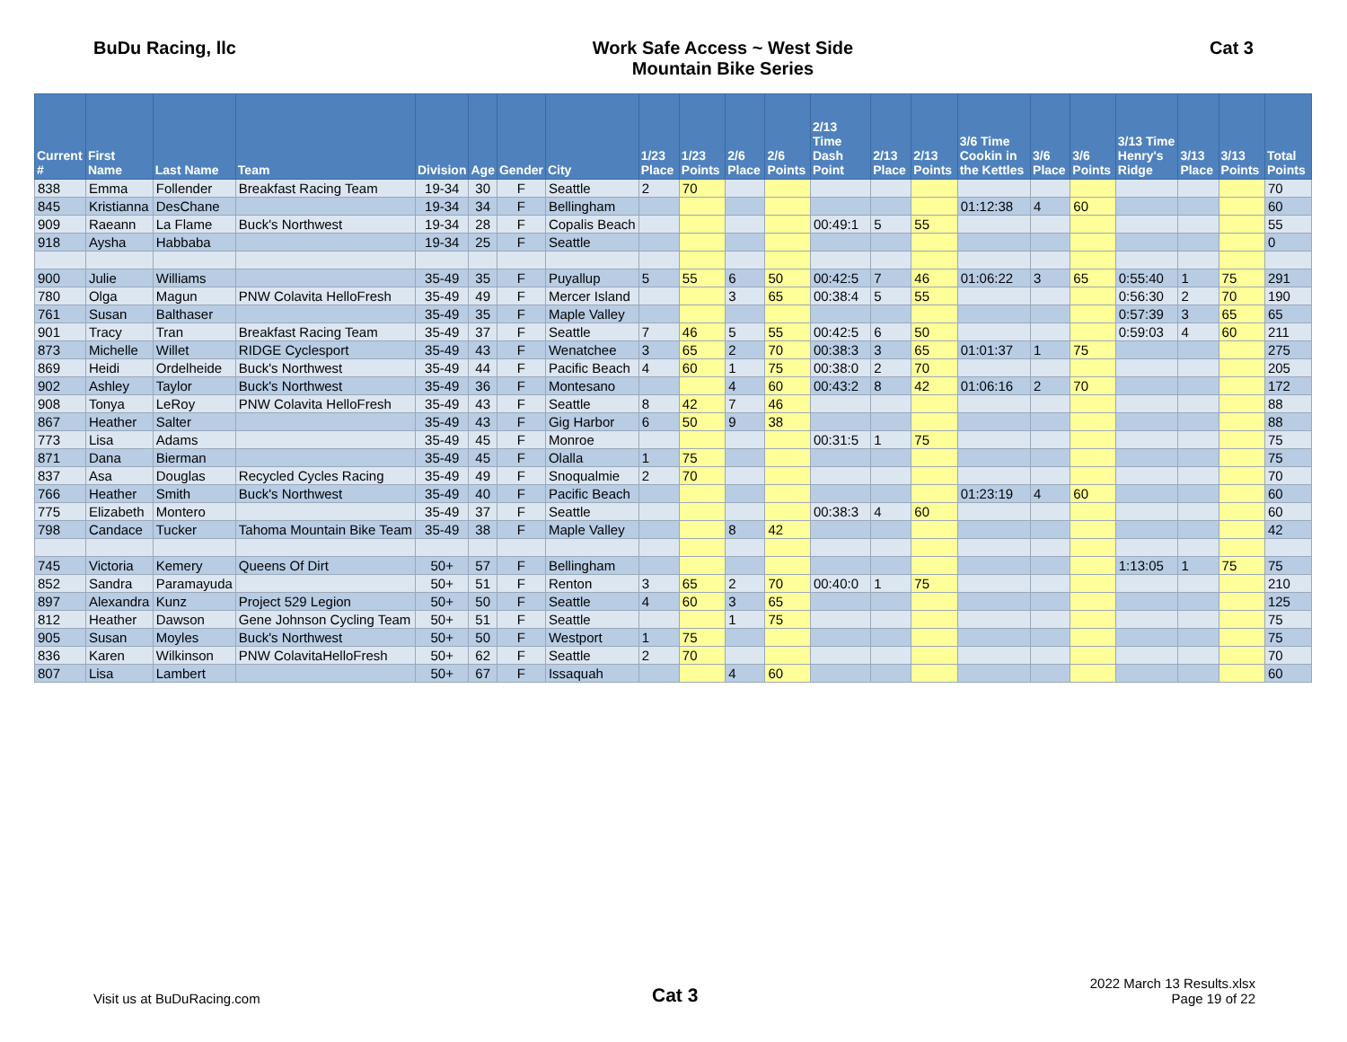BuDu Racing, llc Work Safe Access ~ West Side
Mountain Bike Series
Cat 3
| Current # | First Name | Last Name | Team | Division | Age | Gender | City | 1/23 Place | 1/23 Points | 2/6 Place | 2/6 Points | 2/13 Time Dash Point | 2/13 Place | 2/13 Points | 3/6 Time Cookin in the Kettles | 3/6 Place | 3/6 Points | 3/13 Time Henry's Ridge | 3/13 Place | 3/13 Points | Total Points |
| --- | --- | --- | --- | --- | --- | --- | --- | --- | --- | --- | --- | --- | --- | --- | --- | --- | --- | --- | --- | --- | --- |
| 838 | Emma | Follender | Breakfast Racing Team | 19-34 | 30 | F | Seattle | 2 | 70 | | | | | | | | | | | | 70 |
| 845 | Kristianna | DesChane | | 19-34 | 34 | F | Bellingham | | | | | | | | 01:12:38 | 4 | 60 | | | | 60 |
| 909 | Raeann | La Flame | Buck's Northwest | 19-34 | 28 | F | Copalis Beach | | | | | 00:49:1 | 5 | 55 | | | | | | | 55 |
| 918 | Aysha | Habbaba | | 19-34 | 25 | F | Seattle | | | | | | | | | | | | | | 0 |
| 900 | Julie | Williams | | 35-49 | 35 | F | Puyallup | 5 | 55 | 6 | 50 | 00:42:5 | 7 | 46 | 01:06:22 | 3 | 65 | 0:55:40 | 1 | 75 | 291 |
| 780 | Olga | Magun | PNW Colavita HelloFresh | 35-49 | 49 | F | Mercer Island | | | 3 | 65 | 00:38:4 | 5 | 55 | | | | 0:56:30 | 2 | 70 | 190 |
| 761 | Susan | Balthaser | | 35-49 | 35 | F | Maple Valley | | | | | | | | | | | 0:57:39 | 3 | 65 | 65 |
| 901 | Tracy | Tran | Breakfast Racing Team | 35-49 | 37 | F | Seattle | 7 | 46 | 5 | 55 | 00:42:5 | 6 | 50 | | | | 0:59:03 | 4 | 60 | 211 |
| 873 | Michelle | Willet | RIDGE Cyclesport | 35-49 | 43 | F | Wenatchee | 3 | 65 | 2 | 70 | 00:38:3 | 3 | 65 | 01:01:37 | 1 | 75 | | | | 275 |
| 869 | Heidi | Ordelheide | Buck's Northwest | 35-49 | 44 | F | Pacific Beach | 4 | 60 | 1 | 75 | 00:38:0 | 2 | 70 | | | | | | | 205 |
| 902 | Ashley | Taylor | Buck's Northwest | 35-49 | 36 | F | Montesano | | | 4 | 60 | 00:43:2 | 8 | 42 | 01:06:16 | 2 | 70 | | | | 172 |
| 908 | Tonya | LeRoy | PNW Colavita HelloFresh | 35-49 | 43 | F | Seattle | 8 | 42 | 7 | 46 | | | | | | | | | | 88 |
| 867 | Heather | Salter | | 35-49 | 43 | F | Gig Harbor | 6 | 50 | 9 | 38 | | | | | | | | | | 88 |
| 773 | Lisa | Adams | | 35-49 | 45 | F | Monroe | | | | | 00:31:5 | 1 | 75 | | | | | | | 75 |
| 871 | Dana | Bierman | | 35-49 | 45 | F | Olalla | 1 | 75 | | | | | | | | | | | | 75 |
| 837 | Asa | Douglas | Recycled Cycles Racing | 35-49 | 49 | F | Snoqualmie | 2 | 70 | | | | | | | | | | | | 70 |
| 766 | Heather | Smith | Buck's Northwest | 35-49 | 40 | F | Pacific Beach | | | | | | | | 01:23:19 | 4 | 60 | | | | 60 |
| 775 | Elizabeth | Montero | | 35-49 | 37 | F | Seattle | | | | | 00:38:3 | 4 | 60 | | | | | | | 60 |
| 798 | Candace | Tucker | Tahoma Mountain Bike Team | 35-49 | 38 | F | Maple Valley | | | 8 | 42 | | | | | | | | | | 42 |
| 745 | Victoria | Kemery | Queens Of Dirt | 50+ | 57 | F | Bellingham | | | | | | | | | | | 1:13:05 | 1 | 75 | 75 |
| 852 | Sandra | Paramayuda | | 50+ | 51 | F | Renton | 3 | 65 | 2 | 70 | 00:40:0 | 1 | 75 | | | | | | | 210 |
| 897 | Alexandra | Kunz | Project 529 Legion | 50+ | 50 | F | Seattle | 4 | 60 | 3 | 65 | | | | | | | | | | 125 |
| 812 | Heather | Dawson | Gene Johnson Cycling Team | 50+ | 51 | F | Seattle | | | 1 | 75 | | | | | | | | | | 75 |
| 905 | Susan | Moyles | Buck's Northwest | 50+ | 50 | F | Westport | 1 | 75 | | | | | | | | | | | | 75 |
| 836 | Karen | Wilkinson | PNW ColavitaHelloFresh | 50+ | 62 | F | Seattle | 2 | 70 | | | | | | | | | | | | 70 |
| 807 | Lisa | Lambert | | 50+ | 67 | F | Issaquah | | | 4 | 60 | | | | | | | | | | 60 |
Visit us at BuDuRacing.com
Cat 3
2022 March 13 Results.xlsx
Page 19 of 22